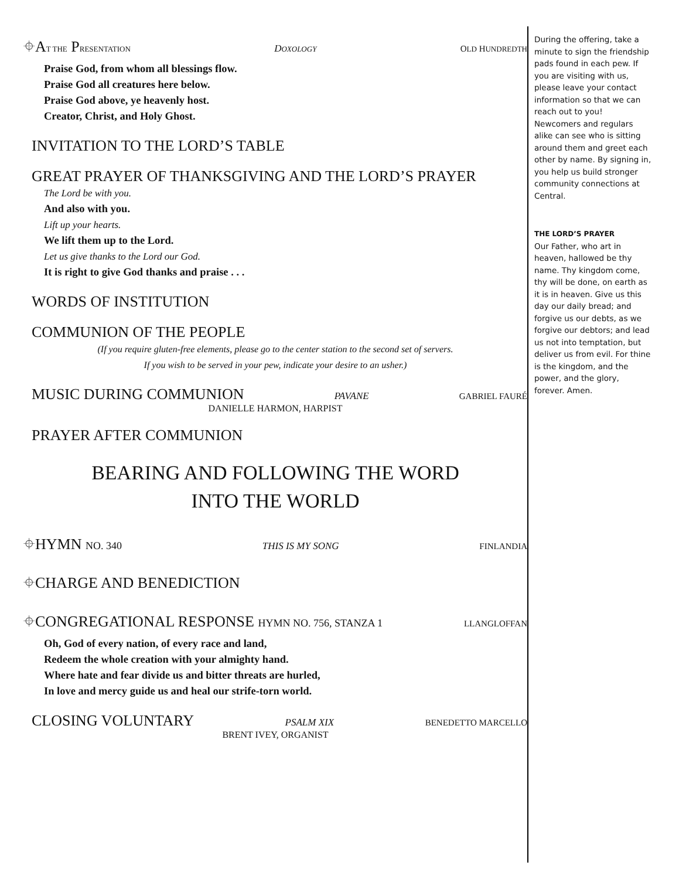⌖AT THE PRESENTATION DOXOLOGY OLD HUNDREDTH
Praise God, from whom all blessings flow.
Praise God all creatures here below.
Praise God above, ye heavenly host.
Creator, Christ, and Holy Ghost.
INVITATION TO THE LORD’S TABLE
GREAT PRAYER OF THANKSGIVING AND THE LORD’S PRAYER
The Lord be with you.
And also with you.
Lift up your hearts.
We lift them up to the Lord.
Let us give thanks to the Lord our God.
It is right to give God thanks and praise . . .
WORDS OF INSTITUTION
COMMUNION OF THE PEOPLE
(If you require gluten-free elements, please go to the center station to the second set of servers.
If you wish to be served in your pew, indicate your desire to an usher.)
MUSIC DURING COMMUNION PAVANE GABRIEL FAURÉ
DANIELLE HARMON, HARPIST
PRAYER AFTER COMMUNION
BEARING AND FOLLOWING THE WORD
INTO THE WORLD
⌖HYMN NO. 340 THIS IS MY SONG FINLANDIA
⌖CHARGE AND BENEDICTION
⌖CONGREGATIONAL RESPONSE HYMN NO. 756, STANZA 1 LLANGLOFFAN
Oh, God of every nation, of every race and land,
Redeem the whole creation with your almighty hand.
Where hate and fear divide us and bitter threats are hurled,
In love and mercy guide us and heal our strife-torn world.
CLOSING VOLUNTARY PSALM XIX BENEDETTO MARCELLO
BRENT IVEY, ORGANIST
During the offering, take a minute to sign the friendship pads found in each pew. If you are visiting with us, please leave your contact information so that we can reach out to you! Newcomers and regulars alike can see who is sitting around them and greet each other by name. By signing in, you help us build stronger community connections at Central.
THE LORD’S PRAYER
Our Father, who art in heaven, hallowed be thy name. Thy kingdom come, thy will be done, on earth as it is in heaven. Give us this day our daily bread; and forgive us our debts, as we forgive our debtors; and lead us not into temptation, but deliver us from evil. For thine is the kingdom, and the power, and the glory, forever. Amen.